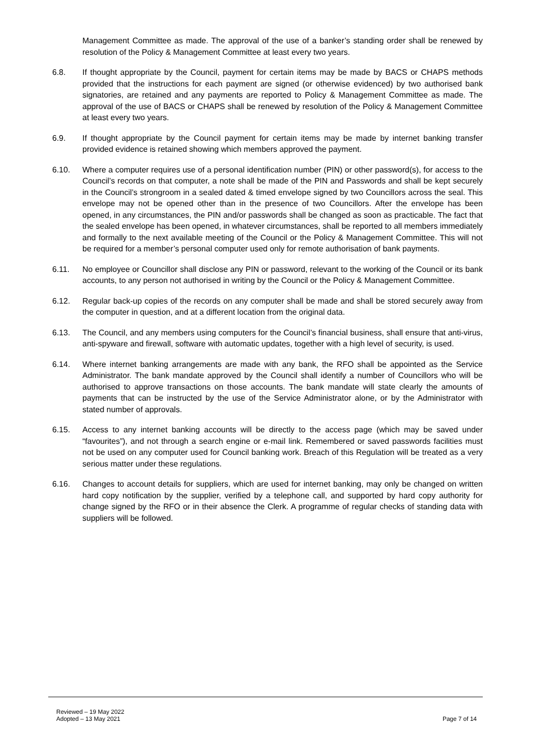Management Committee as made. The approval of the use of a banker’s standing order shall be renewed by resolution of the Policy & Management Committee at least every two years.
6.8. If thought appropriate by the Council, payment for certain items may be made by BACS or CHAPS methods provided that the instructions for each payment are signed (or otherwise evidenced) by two authorised bank signatories, are retained and any payments are reported to Policy & Management Committee as made. The approval of the use of BACS or CHAPS shall be renewed by resolution of the Policy & Management Committee at least every two years.
6.9. If thought appropriate by the Council payment for certain items may be made by internet banking transfer provided evidence is retained showing which members approved the payment.
6.10. Where a computer requires use of a personal identification number (PIN) or other password(s), for access to the Council’s records on that computer, a note shall be made of the PIN and Passwords and shall be kept securely in the Council’s strongroom in a sealed dated & timed envelope signed by two Councillors across the seal. This envelope may not be opened other than in the presence of two Councillors. After the envelope has been opened, in any circumstances, the PIN and/or passwords shall be changed as soon as practicable. The fact that the sealed envelope has been opened, in whatever circumstances, shall be reported to all members immediately and formally to the next available meeting of the Council or the Policy & Management Committee. This will not be required for a member’s personal computer used only for remote authorisation of bank payments.
6.11. No employee or Councillor shall disclose any PIN or password, relevant to the working of the Council or its bank accounts, to any person not authorised in writing by the Council or the Policy & Management Committee.
6.12. Regular back-up copies of the records on any computer shall be made and shall be stored securely away from the computer in question, and at a different location from the original data.
6.13. The Council, and any members using computers for the Council’s financial business, shall ensure that anti-virus, anti-spyware and firewall, software with automatic updates, together with a high level of security, is used.
6.14. Where internet banking arrangements are made with any bank, the RFO shall be appointed as the Service Administrator. The bank mandate approved by the Council shall identify a number of Councillors who will be authorised to approve transactions on those accounts. The bank mandate will state clearly the amounts of payments that can be instructed by the use of the Service Administrator alone, or by the Administrator with stated number of approvals.
6.15. Access to any internet banking accounts will be directly to the access page (which may be saved under “favourites”), and not through a search engine or e-mail link. Remembered or saved passwords facilities must not be used on any computer used for Council banking work. Breach of this Regulation will be treated as a very serious matter under these regulations.
6.16. Changes to account details for suppliers, which are used for internet banking, may only be changed on written hard copy notification by the supplier, verified by a telephone call, and supported by hard copy authority for change signed by the RFO or in their absence the Clerk. A programme of regular checks of standing data with suppliers will be followed.
Reviewed – 19 May 2022
Adopted – 13 May 2021
Page 7 of 14